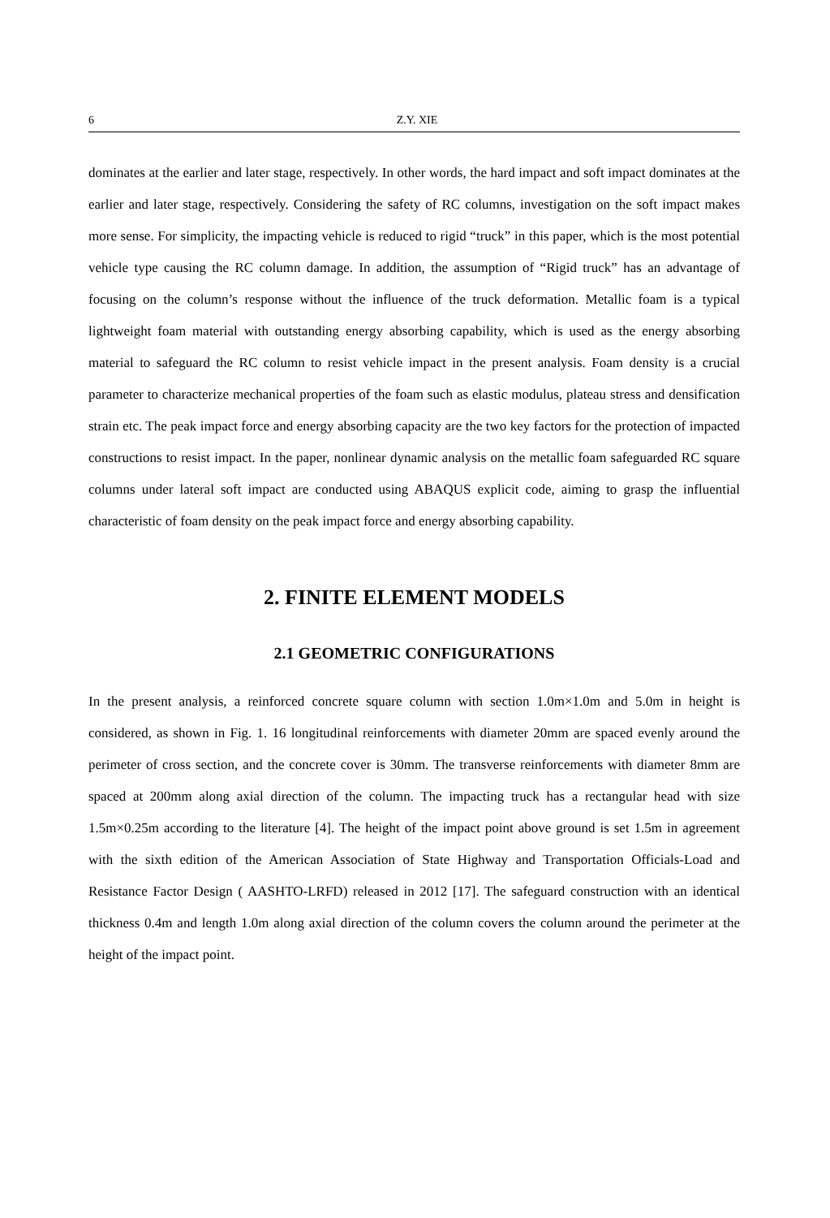6 Z.Y. XIE
dominates at the earlier and later stage, respectively. In other words, the hard impact and soft impact dominates at the earlier and later stage, respectively. Considering the safety of RC columns, investigation on the soft impact makes more sense. For simplicity, the impacting vehicle is reduced to rigid “truck” in this paper, which is the most potential vehicle type causing the RC column damage. In addition, the assumption of “Rigid truck” has an advantage of focusing on the column’s response without the influence of the truck deformation. Metallic foam is a typical lightweight foam material with outstanding energy absorbing capability, which is used as the energy absorbing material to safeguard the RC column to resist vehicle impact in the present analysis. Foam density is a crucial parameter to characterize mechanical properties of the foam such as elastic modulus, plateau stress and densification strain etc. The peak impact force and energy absorbing capacity are the two key factors for the protection of impacted constructions to resist impact. In the paper, nonlinear dynamic analysis on the metallic foam safeguarded RC square columns under lateral soft impact are conducted using ABAQUS explicit code, aiming to grasp the influential characteristic of foam density on the peak impact force and energy absorbing capability.
2. FINITE ELEMENT MODELS
2.1 GEOMETRIC CONFIGURATIONS
In the present analysis, a reinforced concrete square column with section 1.0m×1.0m and 5.0m in height is considered, as shown in Fig. 1. 16 longitudinal reinforcements with diameter 20mm are spaced evenly around the perimeter of cross section, and the concrete cover is 30mm. The transverse reinforcements with diameter 8mm are spaced at 200mm along axial direction of the column. The impacting truck has a rectangular head with size 1.5m×0.25m according to the literature [4]. The height of the impact point above ground is set 1.5m in agreement with the sixth edition of the American Association of State Highway and Transportation Officials-Load and Resistance Factor Design ( AASHTO-LRFD) released in 2012 [17]. The safeguard construction with an identical thickness 0.4m and length 1.0m along axial direction of the column covers the column around the perimeter at the height of the impact point.